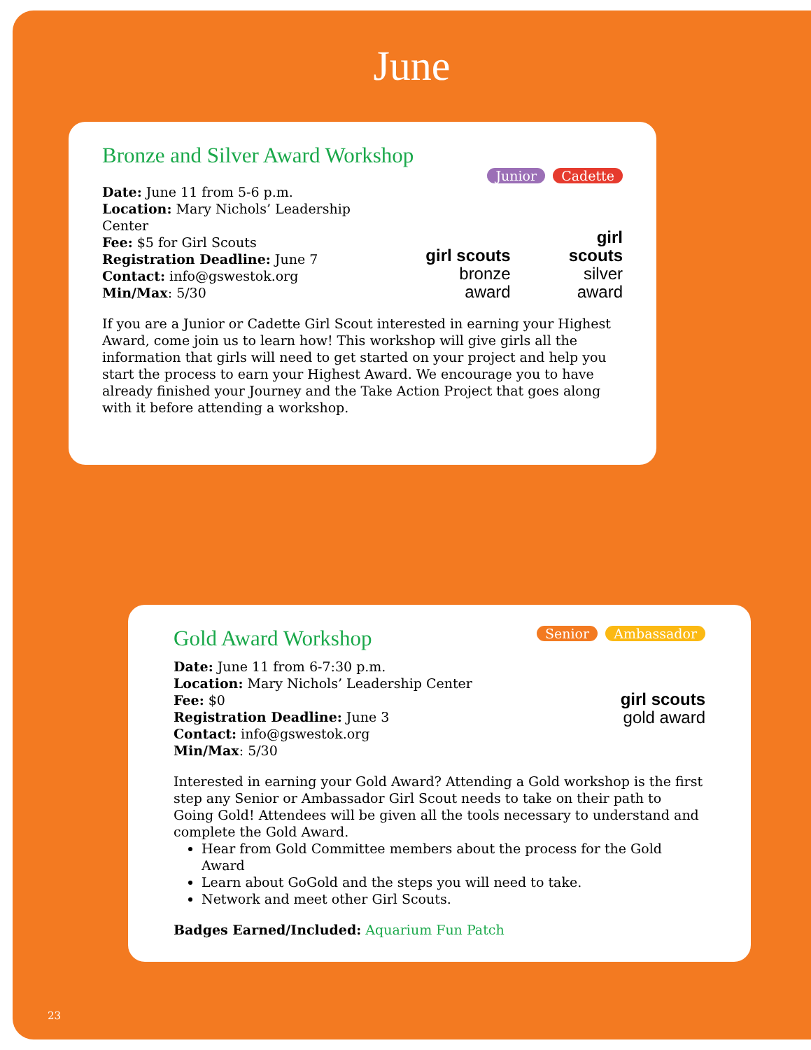June
Bronze and Silver Award Workshop
Junior Cadette
Date: June 11 from 5-6 p.m.
Location: Mary Nichols’ Leadership Center
Fee: $5 for Girl Scouts
Registration Deadline: June 7
Contact: info@gswestok.org
Min/Max: 5/30
girl scouts
bronze award
girl scouts
silver award
If you are a Junior or Cadette Girl Scout interested in earning your Highest Award, come join us to learn how! This workshop will give girls all the information that girls will need to get started on your project and help you start the process to earn your Highest Award. We encourage you to have already finished your Journey and the Take Action Project that goes along with it before attending a workshop.
Gold Award Workshop
Senior Ambassador
Date: June 11 from 6-7:30 p.m.
Location: Mary Nichols’ Leadership Center
Fee: $0
Registration Deadline: June 3
Contact: info@gswestok.org
Min/Max: 5/30
girl scouts
gold award
Interested in earning your Gold Award? Attending a Gold workshop is the first step any Senior or Ambassador Girl Scout needs to take on their path to Going Gold! Attendees will be given all the tools necessary to understand and complete the Gold Award.
Hear from Gold Committee members about the process for the Gold Award
Learn about GoGold and the steps you will need to take.
Network and meet other Girl Scouts.
Badges Earned/Included: Aquarium Fun Patch
23